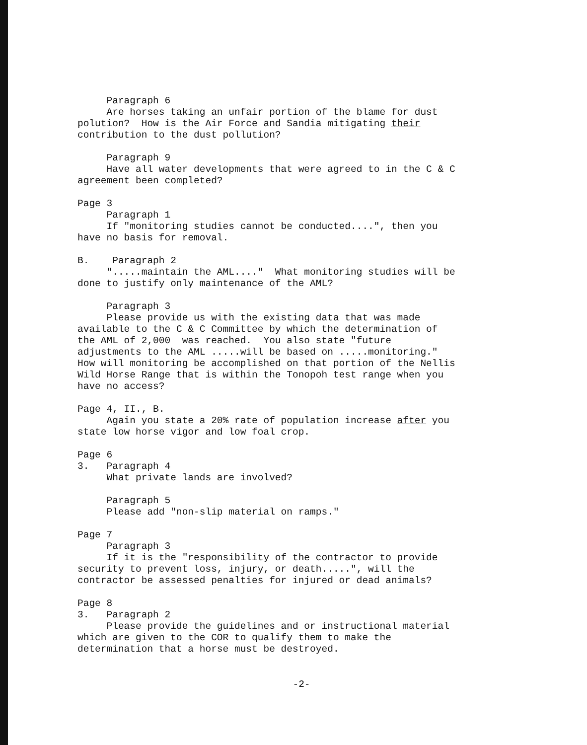Paragraph 6 Are horses taking an unfair portion of the blame for dust polution? How is the Air Force and Sandia mitigating their contribution to the dust pollution? Paragraph 9 Have all water developments that were agreed to in the C & C agreement been completed? Page 3 Paragraph 1 If "monitoring studies cannot be conducted....", then you have no basis for removal. B. Paragraph 2 ".....maintain the AML...." What monitoring studies will be done to justify only maintenance of the AML? Paragraph 3 Please provide us with the existing data that was made available to the C & C Committee by which the determination of the AML of 2,000 was reached. You also state "future adjustments to the AML .....will be based on .....monitoring." How will monitoring be accomplished on that portion of the Nellis Wild Horse Range that is within the Tonopoh test range when you have no access? Page 4, II., B. Again you state a 20% rate of population increase after you state low horse vigor and low foal crop. Page 6 3. Paragraph 4 What private lands are involved? Paragraph 5 Please add "non-slip material on ramps." Page 7 Paragraph 3 If it is the "responsibility of the contractor to provide security to prevent loss, injury, or death.....", will the contractor be assessed penalties for injured or dead animals? Page 8 3. Paragraph 2 Please provide the guidelines and or instructional material which are given to the COR to qualify them to make the determination that a horse must be destroyed.
-2-